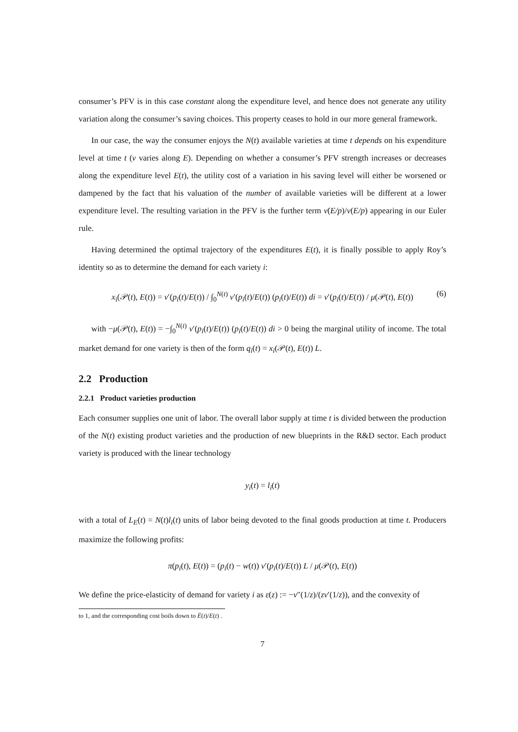consumer’s PFV is in this case constant along the expenditure level, and hence does not generate any utility variation along the consumer’s saving choices. This property ceases to hold in our more general framework.
In our case, the way the consumer enjoys the N(t) available varieties at time t depends on his expenditure level at time t (ν varies along E). Depending on whether a consumer’s PFV strength increases or decreases along the expenditure level E(t), the utility cost of a variation in his saving level will either be worsened or dampened by the fact that his valuation of the number of available varieties will be different at a lower expenditure level. The resulting variation in the PFV is the further term ν̇(E/p)/ν(E/p) appearing in our Euler rule.
Having determined the optimal trajectory of the expenditures E(t), it is finally possible to apply Roy’s identity so as to determine the demand for each variety i:
x<sub>i</sub>(𝒫(t), E(t)) = v′(p<sub>i</sub>(t)/E(t)) / ∫<sub>0</sub><sup>N(t)</sup> v′(p<sub>i</sub>(t)/E(t)) (p<sub>i</sub>(t)/E(t)) di = v′(p<sub>i</sub>(t)/E(t)) / μ(𝒫(t), E(t)) (6)
with −μ(𝒫(t), E(t)) = −∫<sub>0</sub><sup>N(t)</sup> v′(p<sub>i</sub>(t)/E(t)) (p<sub>i</sub>(t)/E(t)) di > 0 being the marginal utility of income. The total market demand for one variety is then of the form q<sub>i</sub>(t) = x<sub>i</sub>(𝒫(t), E(t)) L.
2.2 Production
2.2.1 Product varieties production
Each consumer supplies one unit of labor. The overall labor supply at time t is divided between the production of the N(t) existing product varieties and the production of new blueprints in the R&D sector. Each product variety is produced with the linear technology
y<sub>i</sub>(t) = l<sub>i</sub>(t)
with a total of L<sub>E</sub>(t) = N(t)l<sub>i</sub>(t) units of labor being devoted to the final goods production at time t. Producers maximize the following profits:
π(p<sub>i</sub>(t), E(t)) = (p<sub>i</sub>(t) − w(t)) v′(p<sub>i</sub>(t)/E(t)) L / μ(𝒫(t), E(t))
We define the price-elasticity of demand for variety i as ε(z) := −v″(1/z)/(zv′(1/z)), and the convexity of
to 1, and the corresponding cost boils down to Ė(t)/E(t) .
7